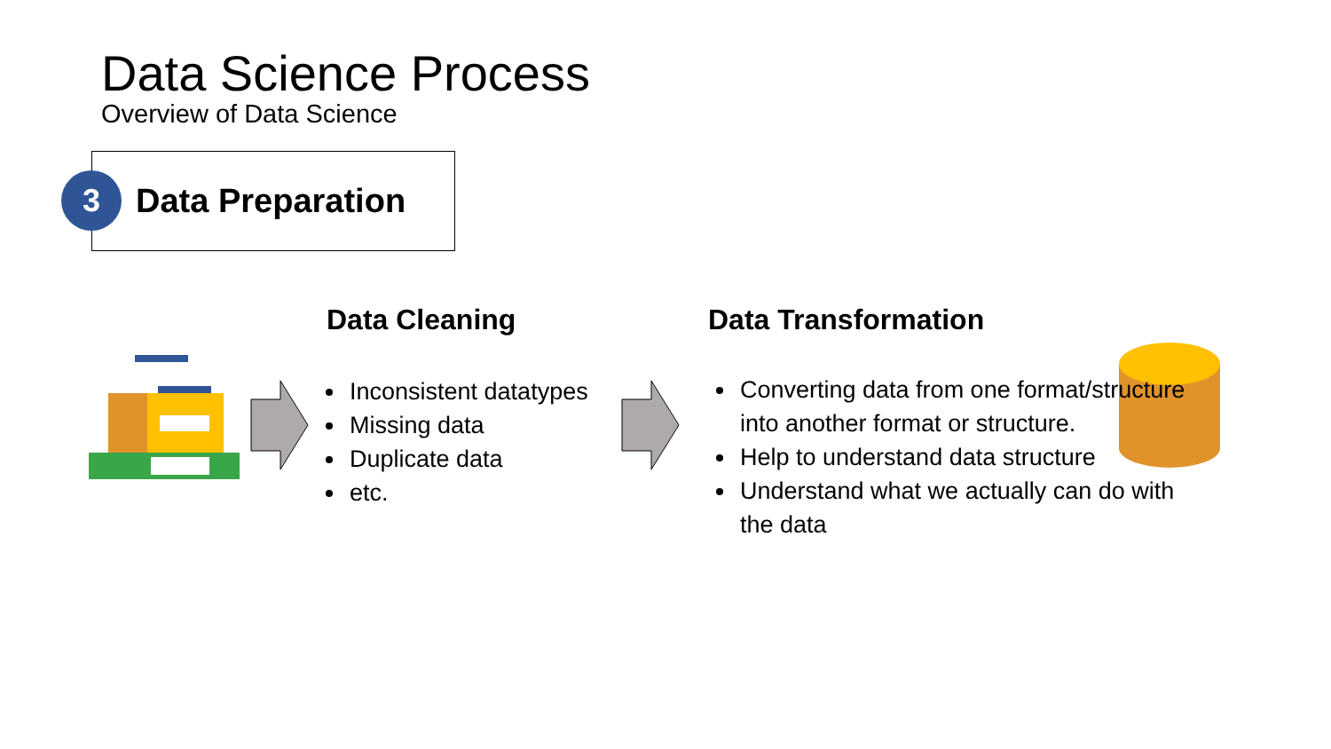Data Science Process
Overview of Data Science
3 Data Preparation
Data Cleaning Data Transformation
Inconsistent datatypes
Missing data
Duplicate data
etc.
Converting data from one format/structure into another format or structure.
Help to understand data structure
Understand what we actually can do with the data